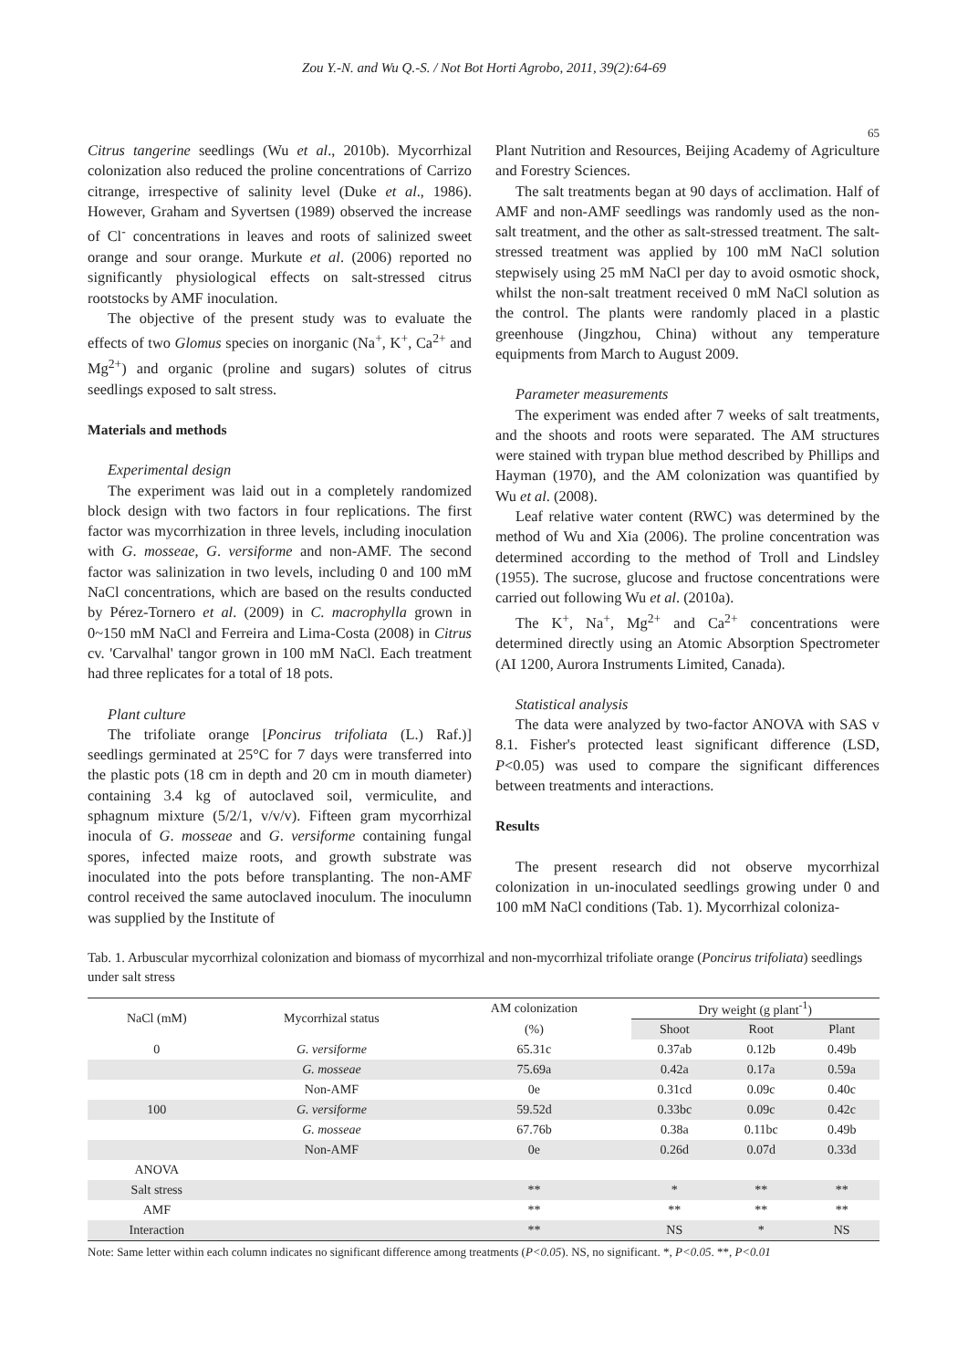Zou Y.-N. and Wu Q.-S. / Not Bot Horti Agrobo, 2011, 39(2):64-69
65
Citrus tangerine seedlings (Wu et al., 2010b). Mycorrhizal colonization also reduced the proline concentrations of Carrizo citrange, irrespective of salinity level (Duke et al., 1986). However, Graham and Syvertsen (1989) observed the increase of Cl<sup>-</sup> concentrations in leaves and roots of salinized sweet orange and sour orange. Murkute et al. (2006) reported no significantly physiological effects on salt-stressed citrus rootstocks by AMF inoculation.
The objective of the present study was to evaluate the effects of two Glomus species on inorganic (Na<sup>+</sup>, K<sup>+</sup>, Ca<sup>2+</sup> and Mg<sup>2+</sup>) and organic (proline and sugars) solutes of citrus seedlings exposed to salt stress.
Materials and methods
Experimental design
The experiment was laid out in a completely randomized block design with two factors in four replications. The first factor was mycorrhization in three levels, including inoculation with G. mosseae, G. versiforme and non-AMF. The second factor was salinization in two levels, including 0 and 100 mM NaCl concentrations, which are based on the results conducted by Pérez-Tornero et al. (2009) in C. macrophylla grown in 0~150 mM NaCl and Ferreira and Lima-Costa (2008) in Citrus cv. 'Carvalhal' tangor grown in 100 mM NaCl. Each treatment had three replicates for a total of 18 pots.
Plant culture
The trifoliate orange [Poncirus trifoliata (L.) Raf.)] seedlings germinated at 25°C for 7 days were transferred into the plastic pots (18 cm in depth and 20 cm in mouth diameter) containing 3.4 kg of autoclaved soil, vermiculite, and sphagnum mixture (5/2/1, v/v/v). Fifteen gram mycorrhizal inocula of G. mosseae and G. versiforme containing fungal spores, infected maize roots, and growth substrate was inoculated into the pots before transplanting. The non-AMF control received the same autoclaved inoculum. The inoculumn was supplied by the Institute of
Plant Nutrition and Resources, Beijing Academy of Agriculture and Forestry Sciences.
The salt treatments began at 90 days of acclimation. Half of AMF and non-AMF seedlings was randomly used as the non-salt treatment, and the other as salt-stressed treatment. The salt-stressed treatment was applied by 100 mM NaCl solution stepwisely using 25 mM NaCl per day to avoid osmotic shock, whilst the non-salt treatment received 0 mM NaCl solution as the control. The plants were randomly placed in a plastic greenhouse (Jingzhou, China) without any temperature equipments from March to August 2009.
Parameter measurements
The experiment was ended after 7 weeks of salt treatments, and the shoots and roots were separated. The AM structures were stained with trypan blue method described by Phillips and Hayman (1970), and the AM colonization was quantified by Wu et al. (2008).
Leaf relative water content (RWC) was determined by the method of Wu and Xia (2006). The proline concentration was determined according to the method of Troll and Lindsley (1955). The sucrose, glucose and fructose concentrations were carried out following Wu et al. (2010a).
The K<sup>+</sup>, Na<sup>+</sup>, Mg<sup>2+</sup> and Ca<sup>2+</sup> concentrations were determined directly using an Atomic Absorption Spectrometer (AI 1200, Aurora Instruments Limited, Canada).
Statistical analysis
The data were analyzed by two-factor ANOVA with SAS v 8.1. Fisher's protected least significant difference (LSD, P<0.05) was used to compare the significant differences between treatments and interactions.
Results
The present research did not observe mycorrhizal colonization in un-inoculated seedlings growing under 0 and 100 mM NaCl conditions (Tab. 1). Mycorrhizal coloniza-
Tab. 1. Arbuscular mycorrhizal colonization and biomass of mycorrhizal and non-mycorrhizal trifoliate orange (Poncirus trifoliata) seedlings under salt stress
| NaCl (mM) | Mycorrhizal status | AM colonization | Dry weight (g plant<sup>-1</sup>) | | |
| --- | --- | --- | --- | --- | --- |
| | | (%) | Shoot | Root | Plant |
| 0 | G. versiforme | 65.31c | 0.37ab | 0.12b | 0.49b |
| | G. mosseae | 75.69a | 0.42a | 0.17a | 0.59a |
| | Non-AMF | 0e | 0.31cd | 0.09c | 0.40c |
| 100 | G. versiforme | 59.52d | 0.33bc | 0.09c | 0.42c |
| | G. mosseae | 67.76b | 0.38a | 0.11bc | 0.49b |
| | Non-AMF | 0e | 0.26d | 0.07d | 0.33d |
| ANOVA | | | | | |
| Salt stress | | ** | * | ** | ** |
| AMF | | ** | ** | ** | ** |
| Interaction | | ** | NS | * | NS |
Note: Same letter within each column indicates no significant difference among treatments (P<0.05). NS, no significant. *, P<0.05. **, P<0.01